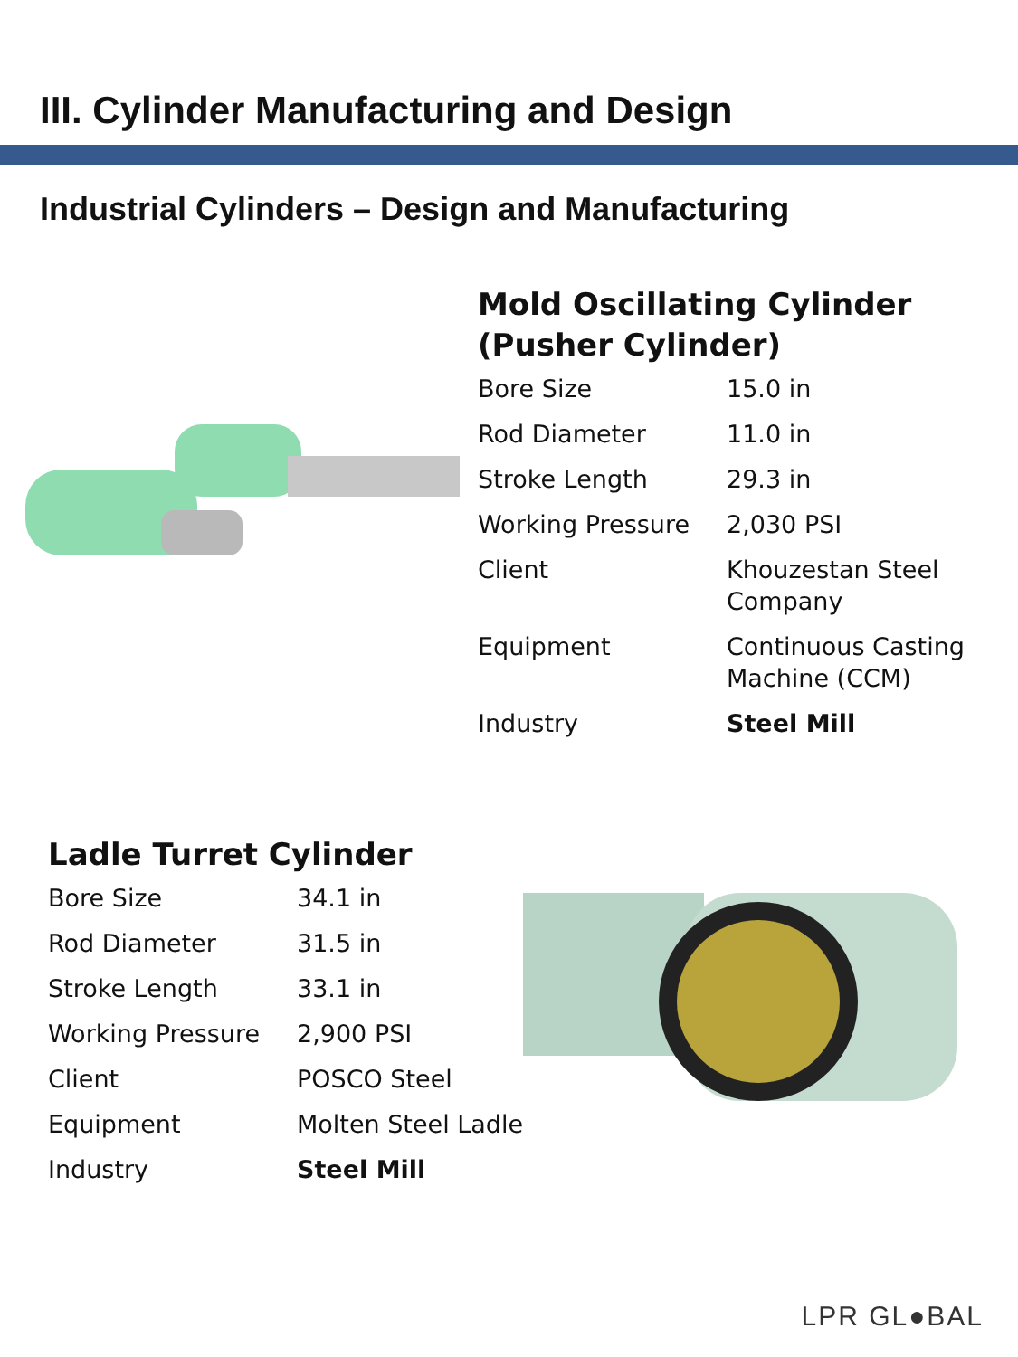III. Cylinder Manufacturing and Design
Industrial Cylinders – Design and Manufacturing
Mold Oscillating Cylinder
(Pusher Cylinder)
| Bore Size | 15.0 in |
| Rod Diameter | 11.0 in |
| Stroke Length | 29.3 in |
| Working Pressure | 2,030 PSI |
| Client | Khouzestan Steel Company |
| Equipment | Continuous Casting Machine (CCM) |
| Industry | Steel Mill |
Ladle Turret Cylinder
| Bore Size | 34.1 in |
| Rod Diameter | 31.5 in |
| Stroke Length | 33.1 in |
| Working Pressure | 2,900 PSI |
| Client | POSCO Steel |
| Equipment | Molten Steel Ladle |
| Industry | Steel Mill |
LPR GL●BAL